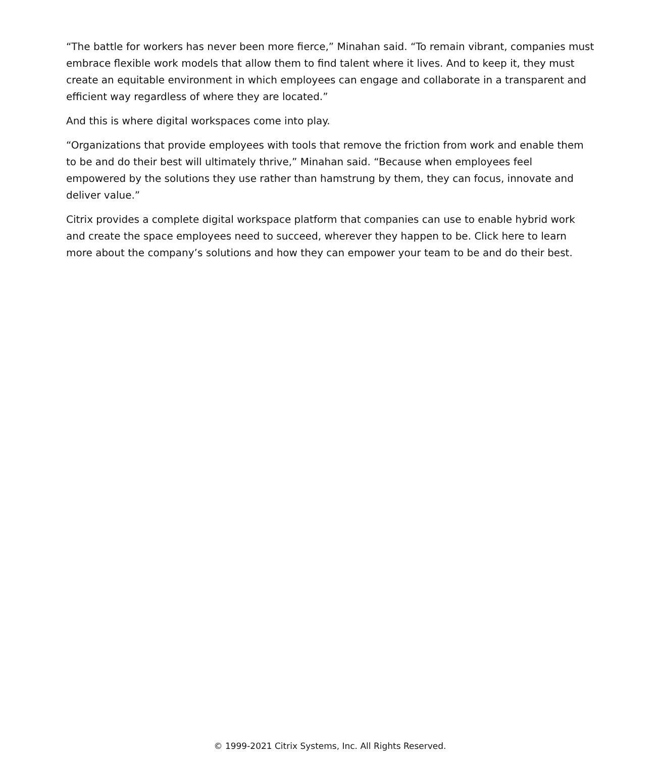“The battle for workers has never been more fierce,” Minahan said. “To remain vibrant, companies must embrace flexible work models that allow them to find talent where it lives. And to keep it, they must create an equitable environment in which employees can engage and collaborate in a transparent and efficient way regardless of where they are located.”
And this is where digital workspaces come into play.
“Organizations that provide employees with tools that remove the friction from work and enable them to be and do their best will ultimately thrive,” Minahan said. “Because when employees feel empowered by the solutions they use rather than hamstrung by them, they can focus, innovate and deliver value.”
Citrix provides a complete digital workspace platform that companies can use to enable hybrid work and create the space employees need to succeed, wherever they happen to be. Click here to learn more about the company’s solutions and how they can empower your team to be and do their best.
© 1999-2021 Citrix Systems, Inc. All Rights Reserved.